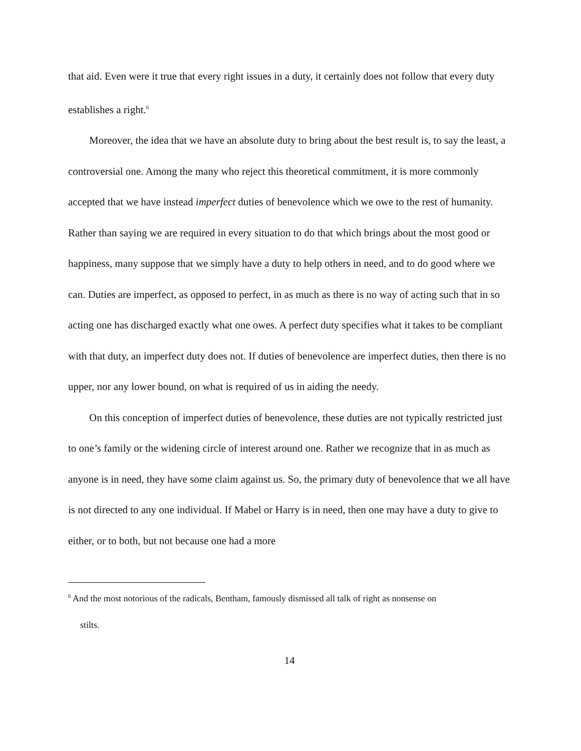that aid. Even were it true that every right issues in a duty, it certainly does not follow that every duty establishes a right.<sup>6</sup>
Moreover, the idea that we have an absolute duty to bring about the best result is, to say the least, a controversial one. Among the many who reject this theoretical commitment, it is more commonly accepted that we have instead imperfect duties of benevolence which we owe to the rest of humanity. Rather than saying we are required in every situation to do that which brings about the most good or happiness, many suppose that we simply have a duty to help others in need, and to do good where we can. Duties are imperfect, as opposed to perfect, in as much as there is no way of acting such that in so acting one has discharged exactly what one owes. A perfect duty specifies what it takes to be compliant with that duty, an imperfect duty does not. If duties of benevolence are imperfect duties, then there is no upper, nor any lower bound, on what is required of us in aiding the needy.
On this conception of imperfect duties of benevolence, these duties are not typically restricted just to one’s family or the widening circle of interest around one. Rather we recognize that in as much as anyone is in need, they have some claim against us. So, the primary duty of benevolence that we all have is not directed to any one individual. If Mabel or Harry is in need, then one may have a duty to give to either, or to both, but not because one had a more
<sup>6</sup> And the most notorious of the radicals, Bentham, famously dismissed all talk of right as nonsense on
stilts.
14